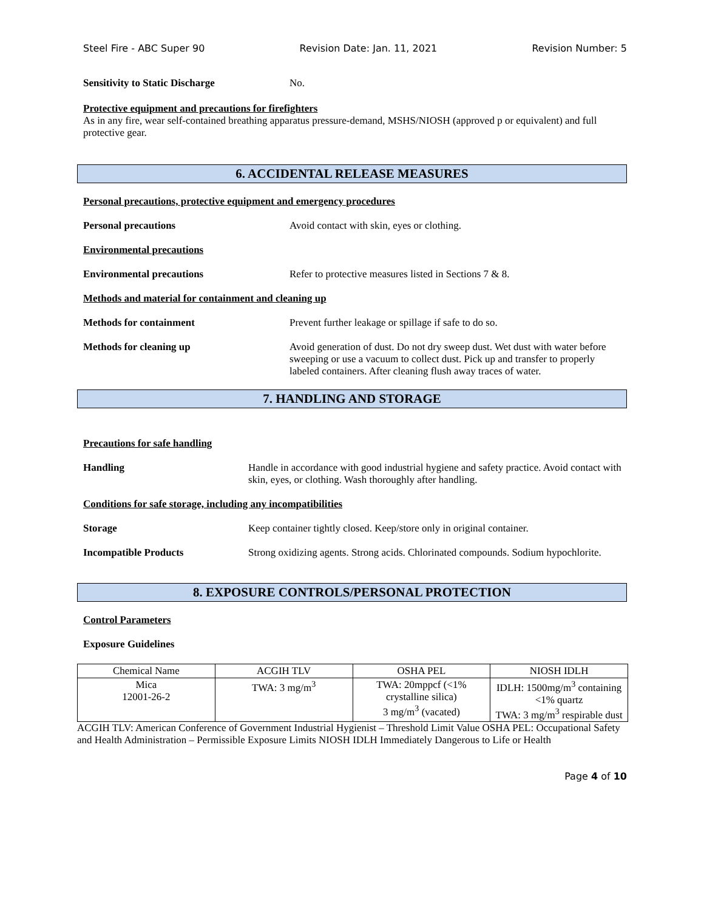Steel Fire - ABC Super 90 Revision Date: Jan. 11, 2021 Revision Number: 5
Sensitivity to Static Discharge No.
Protective equipment and precautions for firefighters
As in any fire, wear self-contained breathing apparatus pressure-demand, MSHS/NIOSH (approved p or equivalent) and full protective gear.
6. ACCIDENTAL RELEASE MEASURES
Personal precautions, protective equipment and emergency procedures
Personal precautions Avoid contact with skin, eyes or clothing.
Environmental precautions
Environmental precautions Refer to protective measures listed in Sections 7 & 8.
Methods and material for containment and cleaning up
Methods for containment Prevent further leakage or spillage if safe to do so.
Methods for cleaning up Avoid generation of dust. Do not dry sweep dust. Wet dust with water before sweeping or use a vacuum to collect dust. Pick up and transfer to properly labeled containers. After cleaning flush away traces of water.
7. HANDLING AND STORAGE
Precautions for safe handling
Handling Handle in accordance with good industrial hygiene and safety practice. Avoid contact with skin, eyes, or clothing. Wash thoroughly after handling.
Conditions for safe storage, including any incompatibilities
Storage Keep container tightly closed. Keep/store only in original container.
Incompatible Products Strong oxidizing agents. Strong acids. Chlorinated compounds. Sodium hypochlorite.
8. EXPOSURE CONTROLS/PERSONAL PROTECTION
Control Parameters
Exposure Guidelines
| Chemical Name | ACGIH TLV | OSHA PEL | NIOSH IDLH |
| --- | --- | --- | --- |
| Mica 12001-26-2 | TWA: 3 mg/m<sup>3</sup> | TWA: 20mppcf (<1% crystalline silica) 3 mg/m<sup>3</sup> (vacated) | IDLH: 1500mg/m<sup>3</sup> containing <1% quartz TWA: 3 mg/m<sup>3</sup> respirable dust |
ACGIH TLV: American Conference of Government Industrial Hygienist – Threshold Limit Value OSHA PEL: Occupational Safety and Health Administration – Permissible Exposure Limits NIOSH IDLH Immediately Dangerous to Life or Health
Page 4 of 10